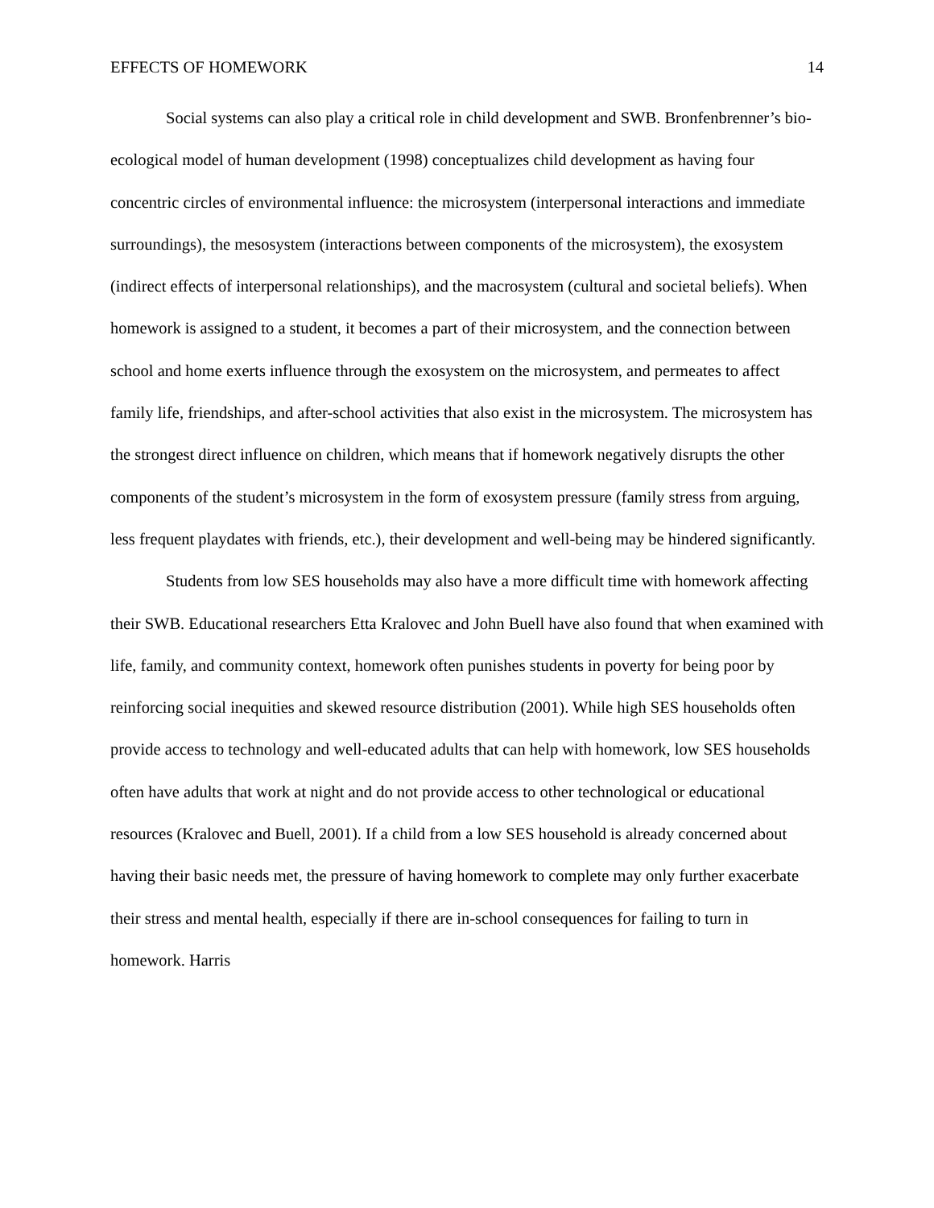EFFECTS OF HOMEWORK 14
Social systems can also play a critical role in child development and SWB. Bronfenbrenner’s bio-ecological model of human development (1998) conceptualizes child development as having four concentric circles of environmental influence: the microsystem (interpersonal interactions and immediate surroundings), the mesosystem (interactions between components of the microsystem), the exosystem (indirect effects of interpersonal relationships), and the macrosystem (cultural and societal beliefs). When homework is assigned to a student, it becomes a part of their microsystem, and the connection between school and home exerts influence through the exosystem on the microsystem, and permeates to affect family life, friendships, and after-school activities that also exist in the microsystem. The microsystem has the strongest direct influence on children, which means that if homework negatively disrupts the other components of the student’s microsystem in the form of exosystem pressure (family stress from arguing, less frequent playdates with friends, etc.), their development and well-being may be hindered significantly.
Students from low SES households may also have a more difficult time with homework affecting their SWB. Educational researchers Etta Kralovec and John Buell have also found that when examined with life, family, and community context, homework often punishes students in poverty for being poor by reinforcing social inequities and skewed resource distribution (2001). While high SES households often provide access to technology and well-educated adults that can help with homework, low SES households often have adults that work at night and do not provide access to other technological or educational resources (Kralovec and Buell, 2001). If a child from a low SES household is already concerned about having their basic needs met, the pressure of having homework to complete may only further exacerbate their stress and mental health, especially if there are in-school consequences for failing to turn in homework. Harris